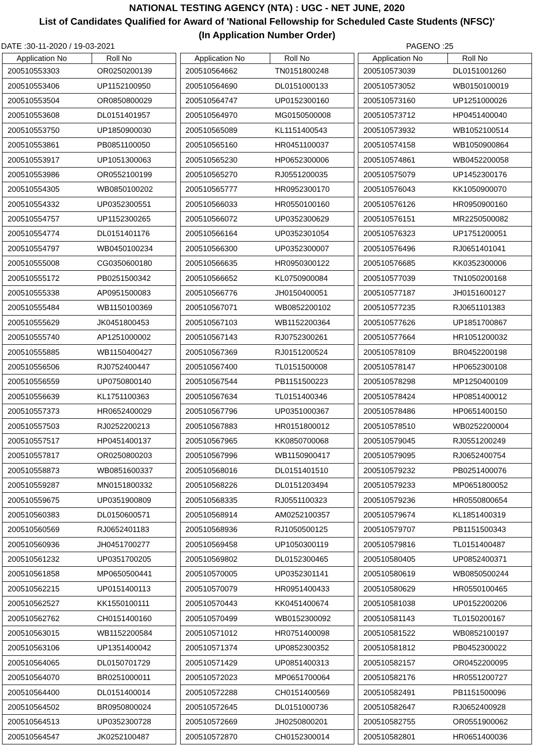NATIONAL TESTING AGENCY (NTA) : UGC - NET JUNE, 2020
List of Candidates Qualified for Award of 'National Fellowship for Scheduled Caste Students (NFSC)'
(In Application Number Order)
DATE :30-11-2020 / 19-03-2021 PAGENO :25
| Application No | Roll No |
| --- | --- |
| 200510553303 | OR0250200139 |
| 200510553406 | UP1152100950 |
| 200510553504 | OR0850800029 |
| 200510553608 | DL0151401957 |
| 200510553750 | UP1850900030 |
| 200510553861 | PB0851100050 |
| 200510553917 | UP1051300063 |
| 200510553986 | OR0552100199 |
| 200510554305 | WB0850100202 |
| 200510554332 | UP0352300551 |
| 200510554757 | UP1152300265 |
| 200510554774 | DL0151401176 |
| 200510554797 | WB0450100234 |
| 200510555008 | CG0350600180 |
| 200510555172 | PB0251500342 |
| 200510555338 | AP0951500083 |
| 200510555484 | WB1150100369 |
| 200510555629 | JK0451800453 |
| 200510555740 | AP1251000002 |
| 200510555885 | WB1150400427 |
| 200510556506 | RJ0752400447 |
| 200510556559 | UP0750800140 |
| 200510556639 | KL1751100363 |
| 200510557373 | HR0652400029 |
| 200510557503 | RJ0252200213 |
| 200510557517 | HP0451400137 |
| 200510557817 | OR0250800203 |
| 200510558873 | WB0851600337 |
| 200510559287 | MN0151800332 |
| 200510559675 | UP0351900809 |
| 200510560383 | DL0150600571 |
| 200510560569 | RJ0652401183 |
| 200510560936 | JH0451700277 |
| 200510561232 | UP0351700205 |
| 200510561858 | MP0650500441 |
| 200510562215 | UP0151400113 |
| 200510562527 | KK1550100111 |
| 200510562762 | CH0151400160 |
| 200510563015 | WB1152200584 |
| 200510563106 | UP1351400042 |
| 200510564065 | DL0150701729 |
| 200510564070 | BR0251000011 |
| 200510564400 | DL0151400014 |
| 200510564502 | BR0950800024 |
| 200510564513 | UP0352300728 |
| 200510564547 | JK0252100487 |
| Application No | Roll No |
| --- | --- |
| 200510564662 | TN0151800248 |
| 200510564690 | DL0151000133 |
| 200510564747 | UP0152300160 |
| 200510564970 | MG0150500008 |
| 200510565089 | KL1151400543 |
| 200510565160 | HR0451100037 |
| 200510565230 | HP0652300006 |
| 200510565270 | RJ0551200035 |
| 200510565777 | HR0952300170 |
| 200510566033 | HR0550100160 |
| 200510566072 | UP0352300629 |
| 200510566164 | UP0352301054 |
| 200510566300 | UP0352300007 |
| 200510566635 | HR0950300122 |
| 200510566652 | KL0750900084 |
| 200510566776 | JH0150400051 |
| 200510567071 | WB0852200102 |
| 200510567103 | WB1152200364 |
| 200510567143 | RJ0752300261 |
| 200510567369 | RJ0151200524 |
| 200510567400 | TL0151500008 |
| 200510567544 | PB1151500223 |
| 200510567634 | TL0151400346 |
| 200510567796 | UP0351000367 |
| 200510567883 | HR0151800012 |
| 200510567965 | KK0850700068 |
| 200510567996 | WB1150900417 |
| 200510568016 | DL0151401510 |
| 200510568226 | DL0151203494 |
| 200510568335 | RJ0551100323 |
| 200510568914 | AM0252100357 |
| 200510568936 | RJ1050500125 |
| 200510569458 | UP1050300119 |
| 200510569802 | DL0152300465 |
| 200510570005 | UP0352301141 |
| 200510570079 | HR0951400433 |
| 200510570443 | KK0451400674 |
| 200510570499 | WB0152300092 |
| 200510571012 | HR0751400098 |
| 200510571374 | UP0852300352 |
| 200510571429 | UP0851400313 |
| 200510572023 | MP0651700064 |
| 200510572288 | CH0151400569 |
| 200510572645 | DL0151000736 |
| 200510572669 | JH0250800201 |
| 200510572870 | CH0152300014 |
| Application No | Roll No |
| --- | --- |
| 200510573039 | DL0151001260 |
| 200510573052 | WB0150100019 |
| 200510573160 | UP1251000026 |
| 200510573712 | HP0451400040 |
| 200510573932 | WB1052100514 |
| 200510574158 | WB1050900864 |
| 200510574861 | WB0452200058 |
| 200510575079 | UP1452300176 |
| 200510576043 | KK1050900070 |
| 200510576126 | HR0950900160 |
| 200510576151 | MR2250500082 |
| 200510576323 | UP1751200051 |
| 200510576496 | RJ0651401041 |
| 200510576685 | KK0352300006 |
| 200510577039 | TN1050200168 |
| 200510577187 | JH0151600127 |
| 200510577235 | RJ0651101383 |
| 200510577626 | UP1851700867 |
| 200510577664 | HR1051200032 |
| 200510578109 | BR0452200198 |
| 200510578147 | HP0652300108 |
| 200510578298 | MP1250400109 |
| 200510578424 | HP0851400012 |
| 200510578486 | HP0651400150 |
| 200510578510 | WB0252200004 |
| 200510579045 | RJ0551200249 |
| 200510579095 | RJ0652400754 |
| 200510579232 | PB0251400076 |
| 200510579233 | MP0651800052 |
| 200510579236 | HR0550800654 |
| 200510579674 | KL1851400319 |
| 200510579707 | PB1151500343 |
| 200510579816 | TL0151400487 |
| 200510580405 | UP0852400371 |
| 200510580619 | WB0850500244 |
| 200510580629 | HR0550100465 |
| 200510581038 | UP0152200206 |
| 200510581143 | TL0150200167 |
| 200510581522 | WB0852100197 |
| 200510581812 | PB0452300022 |
| 200510582157 | OR0452200095 |
| 200510582176 | HR0551200727 |
| 200510582491 | PB1151500096 |
| 200510582647 | RJ0652400928 |
| 200510582755 | OR0551900062 |
| 200510582801 | HR0651400036 |